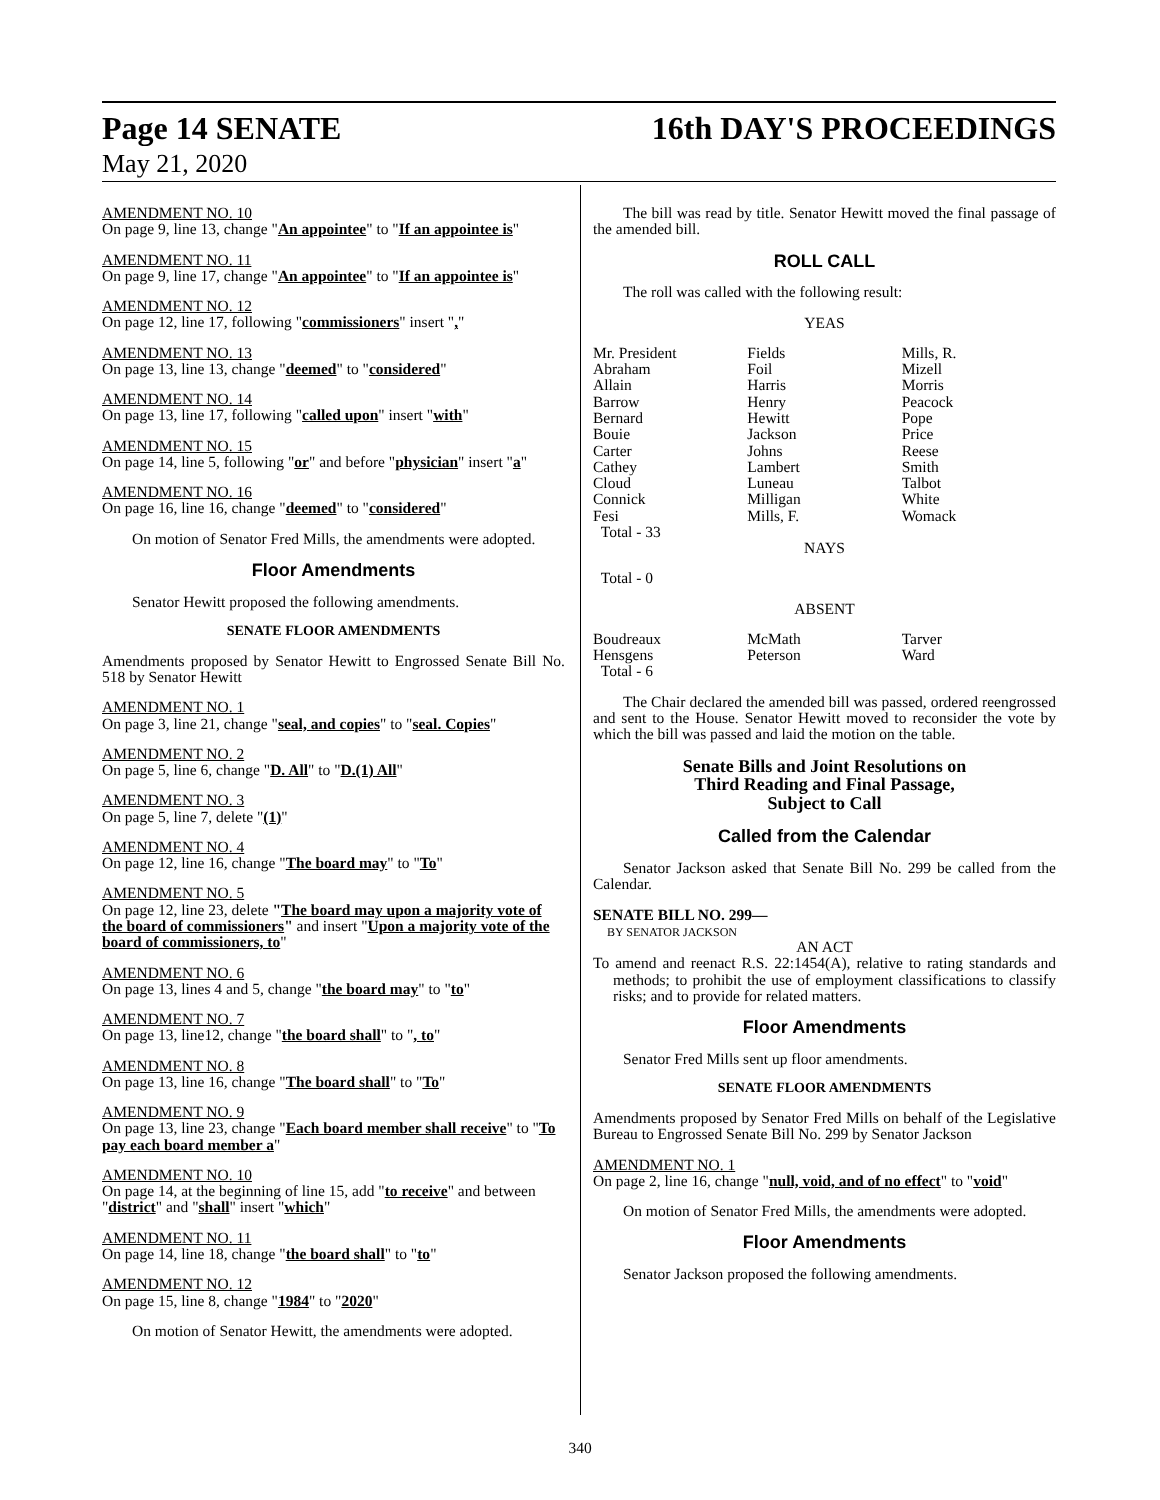Page 14 SENATE 16th DAY'S PROCEEDINGS
May 21, 2020
AMENDMENT NO. 10
On page 9, line 13, change "An appointee" to "If an appointee is"
AMENDMENT NO. 11
On page 9, line 17, change "An appointee" to "If an appointee is"
AMENDMENT NO. 12
On page 12, line 17, following "commissioners" insert ","
AMENDMENT NO. 13
On page 13, line 13, change "deemed" to "considered"
AMENDMENT NO. 14
On page 13, line 17, following "called upon" insert "with"
AMENDMENT NO. 15
On page 14, line 5, following "or" and before "physician" insert "a"
AMENDMENT NO. 16
On page 16, line 16, change "deemed" to "considered"
On motion of Senator Fred Mills, the amendments were adopted.
Floor Amendments
Senator Hewitt proposed the following amendments.
SENATE FLOOR AMENDMENTS
Amendments proposed by Senator Hewitt to Engrossed Senate Bill No. 518 by Senator Hewitt
AMENDMENT NO. 1
On page 3, line 21, change "seal, and copies" to "seal. Copies"
AMENDMENT NO. 2
On page 5, line 6, change "D. All" to "D.(1) All"
AMENDMENT NO. 3
On page 5, line 7, delete "(1)"
AMENDMENT NO. 4
On page 12, line 16, change "The board may" to "To"
AMENDMENT NO. 5
On page 12, line 23, delete "The board may upon a majority vote of the board of commissioners" and insert "Upon a majority vote of the board of commissioners, to"
AMENDMENT NO. 6
On page 13, lines 4 and 5, change "the board may" to "to"
AMENDMENT NO. 7
On page 13, line12, change "the board shall" to ", to"
AMENDMENT NO. 8
On page 13, line 16, change "The board shall" to "To"
AMENDMENT NO. 9
On page 13, line 23, change "Each board member shall receive" to "To pay each board member a"
AMENDMENT NO. 10
On page 14, at the beginning of line 15, add "to receive" and between "district" and "shall" insert "which"
AMENDMENT NO. 11
On page 14, line 18, change "the board shall" to "to"
AMENDMENT NO. 12
On page 15, line 8, change "1984" to "2020"
On motion of Senator Hewitt, the amendments were adopted.
The bill was read by title. Senator Hewitt moved the final passage of the amended bill.
ROLL CALL
The roll was called with the following result:
YEAS
| Mr. President | Fields | Mills, R. |
| Abraham | Foil | Mizell |
| Allain | Harris | Morris |
| Barrow | Henry | Peacock |
| Bernard | Hewitt | Pope |
| Bouie | Jackson | Price |
| Carter | Johns | Reese |
| Cathey | Lambert | Smith |
| Cloud | Luneau | Talbot |
| Connick | Milligan | White |
| Fesi | Mills, F. | Womack |
| Total - 33 | | |
NAYS
Total - 0
ABSENT
| Boudreaux | McMath | Tarver |
| Hensgens | Peterson | Ward |
| Total - 6 | | |
The Chair declared the amended bill was passed, ordered reengrossed and sent to the House. Senator Hewitt moved to reconsider the vote by which the bill was passed and laid the motion on the table.
Senate Bills and Joint Resolutions on
Third Reading and Final Passage,
Subject to Call
Called from the Calendar
Senator Jackson asked that Senate Bill No. 299 be called from the Calendar.
SENATE BILL NO. 299—
BY SENATOR JACKSON
AN ACT
To amend and reenact R.S. 22:1454(A), relative to rating standards and methods; to prohibit the use of employment classifications to classify risks; and to provide for related matters.
Floor Amendments
Senator Fred Mills sent up floor amendments.
SENATE FLOOR AMENDMENTS
Amendments proposed by Senator Fred Mills on behalf of the Legislative Bureau to Engrossed Senate Bill No. 299 by Senator Jackson
AMENDMENT NO. 1
On page 2, line 16, change "null, void, and of no effect" to "void"
On motion of Senator Fred Mills, the amendments were adopted.
Floor Amendments
Senator Jackson proposed the following amendments.
340